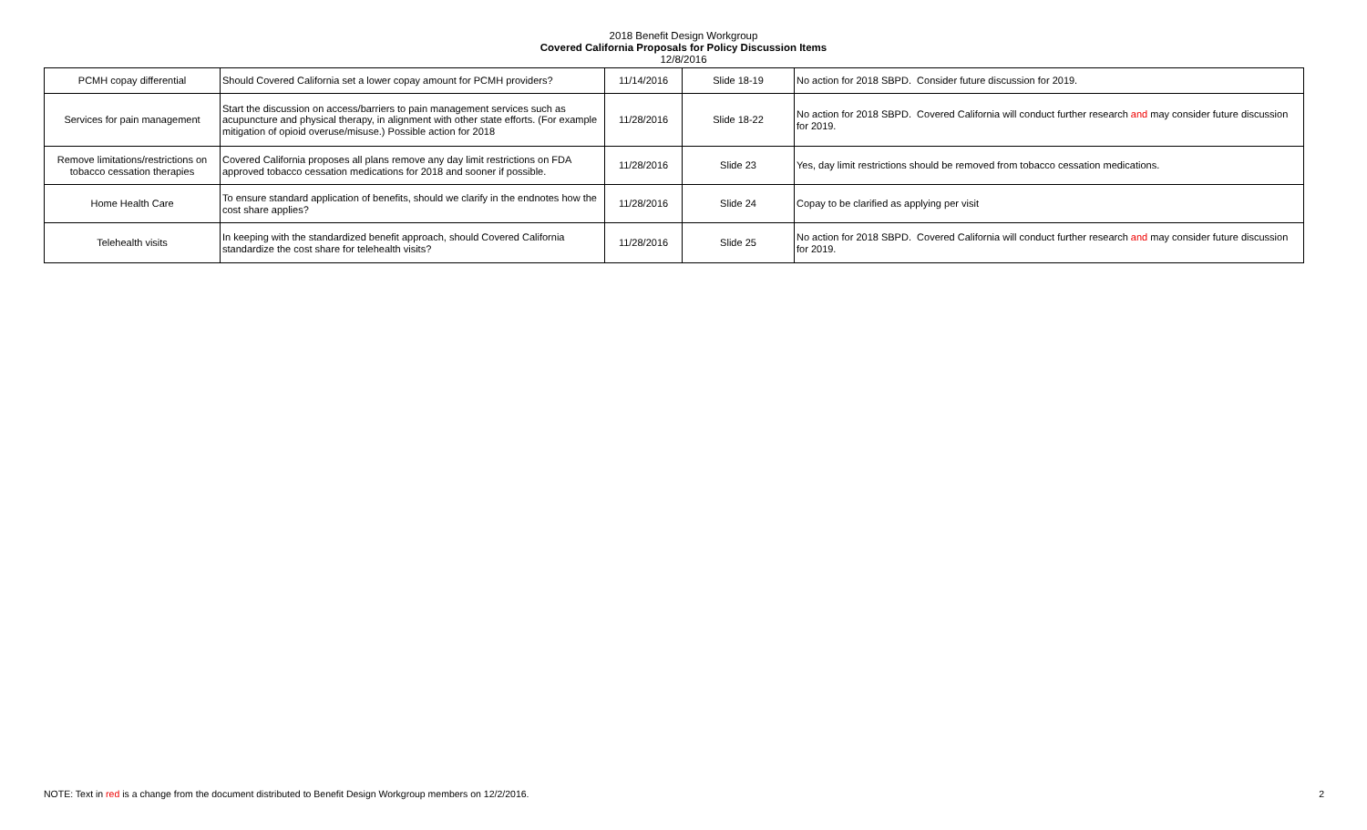2018 Benefit Design Workgroup
Covered California Proposals for Policy Discussion Items
12/8/2016
| PCMH copay differential | Should Covered California set a lower copay amount for PCMH providers? | 11/14/2016 | Slide 18-19 | No action for 2018 SBPD. Consider future discussion for 2019. |
| Services for pain management | Start the discussion on access/barriers to pain management services such as acupuncture and physical therapy, in alignment with other state efforts. (For example mitigation of opioid overuse/misuse.) Possible action for 2018 | 11/28/2016 | Slide 18-22 | No action for 2018 SBPD. Covered California will conduct further research and may consider future discussion for 2019. |
| Remove limitations/restrictions on tobacco cessation therapies | Covered California proposes all plans remove any day limit restrictions on FDA approved tobacco cessation medications for 2018 and sooner if possible. | 11/28/2016 | Slide 23 | Yes, day limit restrictions should be removed from tobacco cessation medications. |
| Home Health Care | To ensure standard application of benefits, should we clarify in the endnotes how the cost share applies? | 11/28/2016 | Slide 24 | Copay to be clarified as applying per visit |
| Telehealth visits | In keeping with the standardized benefit approach, should Covered California standardize the cost share for telehealth visits? | 11/28/2016 | Slide 25 | No action for 2018 SBPD. Covered California will conduct further research and may consider future discussion for 2019. |
NOTE: Text in red is a change from the document distributed to Benefit Design Workgroup members on 12/2/2016. 2